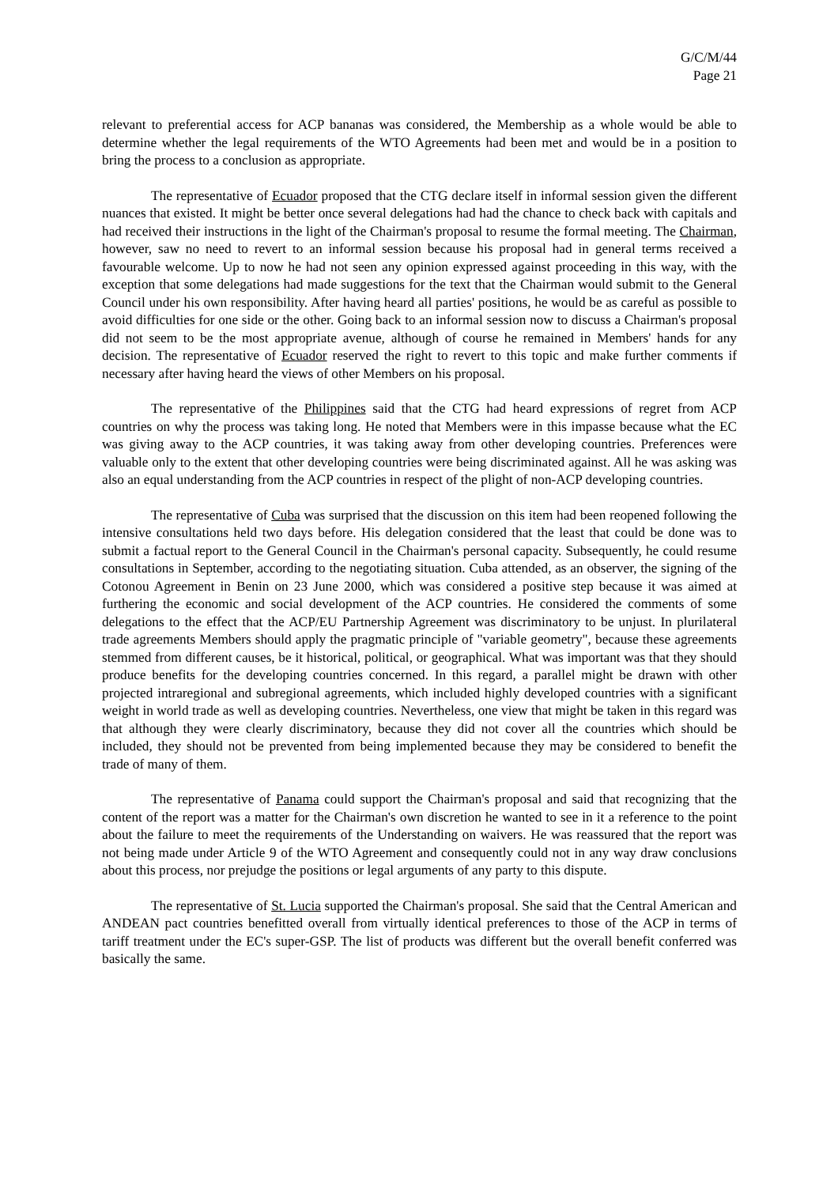G/C/M/44
Page 21
relevant to preferential access for ACP bananas was considered, the Membership as a whole would be able to determine whether the legal requirements of the WTO Agreements had been met and would be in a position to bring the process to a conclusion as appropriate.
The representative of Ecuador proposed that the CTG declare itself in informal session given the different nuances that existed. It might be better once several delegations had had the chance to check back with capitals and had received their instructions in the light of the Chairman's proposal to resume the formal meeting. The Chairman, however, saw no need to revert to an informal session because his proposal had in general terms received a favourable welcome. Up to now he had not seen any opinion expressed against proceeding in this way, with the exception that some delegations had made suggestions for the text that the Chairman would submit to the General Council under his own responsibility. After having heard all parties' positions, he would be as careful as possible to avoid difficulties for one side or the other. Going back to an informal session now to discuss a Chairman's proposal did not seem to be the most appropriate avenue, although of course he remained in Members' hands for any decision. The representative of Ecuador reserved the right to revert to this topic and make further comments if necessary after having heard the views of other Members on his proposal.
The representative of the Philippines said that the CTG had heard expressions of regret from ACP countries on why the process was taking long. He noted that Members were in this impasse because what the EC was giving away to the ACP countries, it was taking away from other developing countries. Preferences were valuable only to the extent that other developing countries were being discriminated against. All he was asking was also an equal understanding from the ACP countries in respect of the plight of non-ACP developing countries.
The representative of Cuba was surprised that the discussion on this item had been reopened following the intensive consultations held two days before. His delegation considered that the least that could be done was to submit a factual report to the General Council in the Chairman's personal capacity. Subsequently, he could resume consultations in September, according to the negotiating situation. Cuba attended, as an observer, the signing of the Cotonou Agreement in Benin on 23 June 2000, which was considered a positive step because it was aimed at furthering the economic and social development of the ACP countries. He considered the comments of some delegations to the effect that the ACP/EU Partnership Agreement was discriminatory to be unjust. In plurilateral trade agreements Members should apply the pragmatic principle of "variable geometry", because these agreements stemmed from different causes, be it historical, political, or geographical. What was important was that they should produce benefits for the developing countries concerned. In this regard, a parallel might be drawn with other projected intraregional and subregional agreements, which included highly developed countries with a significant weight in world trade as well as developing countries. Nevertheless, one view that might be taken in this regard was that although they were clearly discriminatory, because they did not cover all the countries which should be included, they should not be prevented from being implemented because they may be considered to benefit the trade of many of them.
The representative of Panama could support the Chairman's proposal and said that recognizing that the content of the report was a matter for the Chairman's own discretion he wanted to see in it a reference to the point about the failure to meet the requirements of the Understanding on waivers. He was reassured that the report was not being made under Article 9 of the WTO Agreement and consequently could not in any way draw conclusions about this process, nor prejudge the positions or legal arguments of any party to this dispute.
The representative of St. Lucia supported the Chairman's proposal. She said that the Central American and ANDEAN pact countries benefitted overall from virtually identical preferences to those of the ACP in terms of tariff treatment under the EC's super-GSP. The list of products was different but the overall benefit conferred was basically the same.